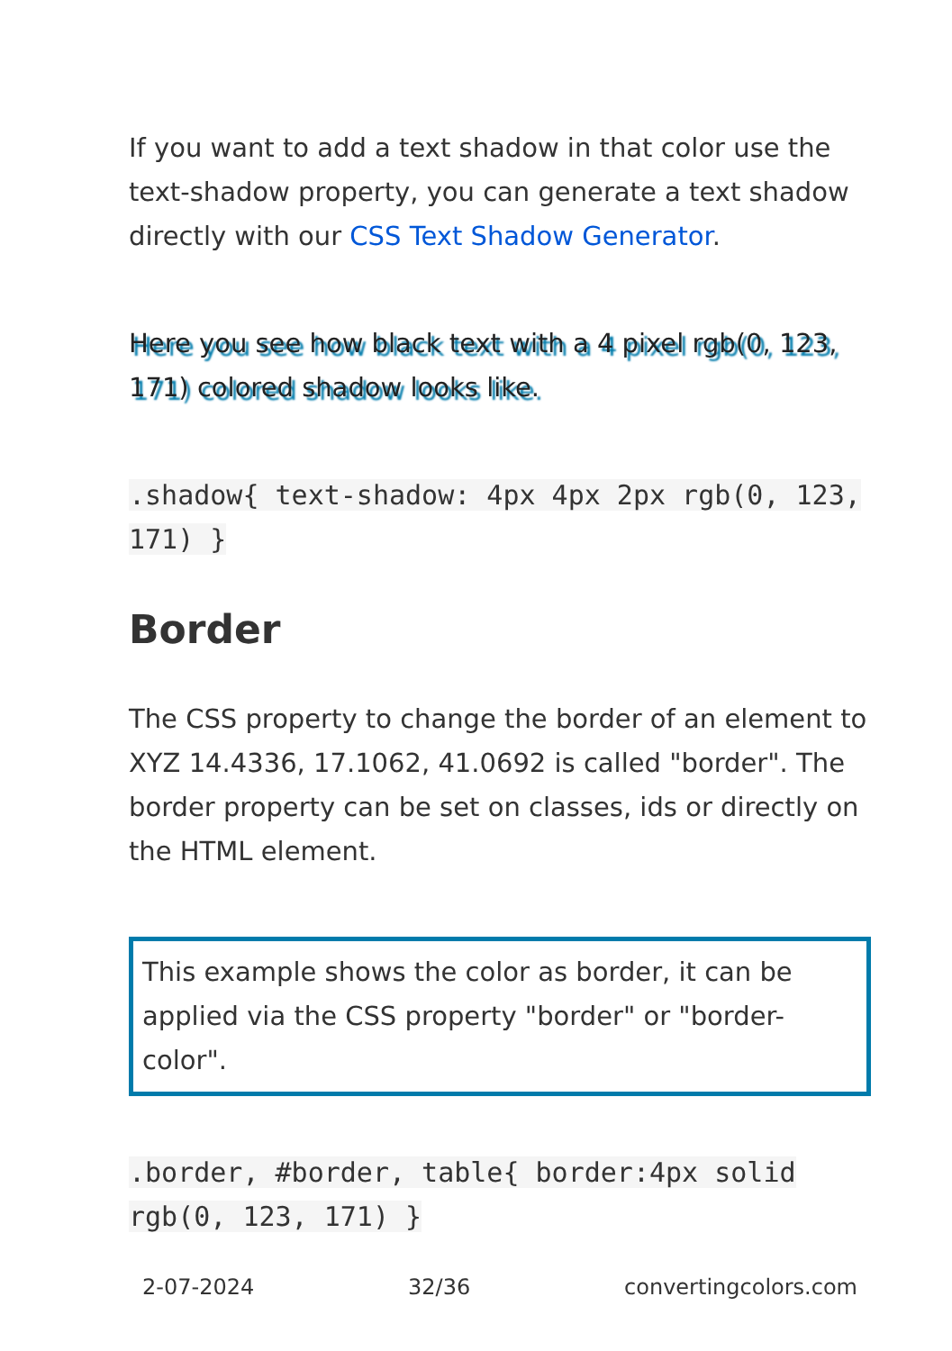If you want to add a text shadow in that color use the text-shadow property, you can generate a text shadow directly with our CSS Text Shadow Generator.
Here you see how black text with a 4 pixel rgb(0, 123, 171) colored shadow looks like.
.shadow{ text-shadow: 4px 4px 2px rgb(0, 123, 171) }
Border
The CSS property to change the border of an element to XYZ 14.4336, 17.1062, 41.0692 is called "border". The border property can be set on classes, ids or directly on the HTML element.
This example shows the color as border, it can be applied via the CSS property "border" or "border-color".
.border, #border, table{ border:4px solid rgb(0, 123, 171) }
2-07-2024 32/36 convertingcolors.com